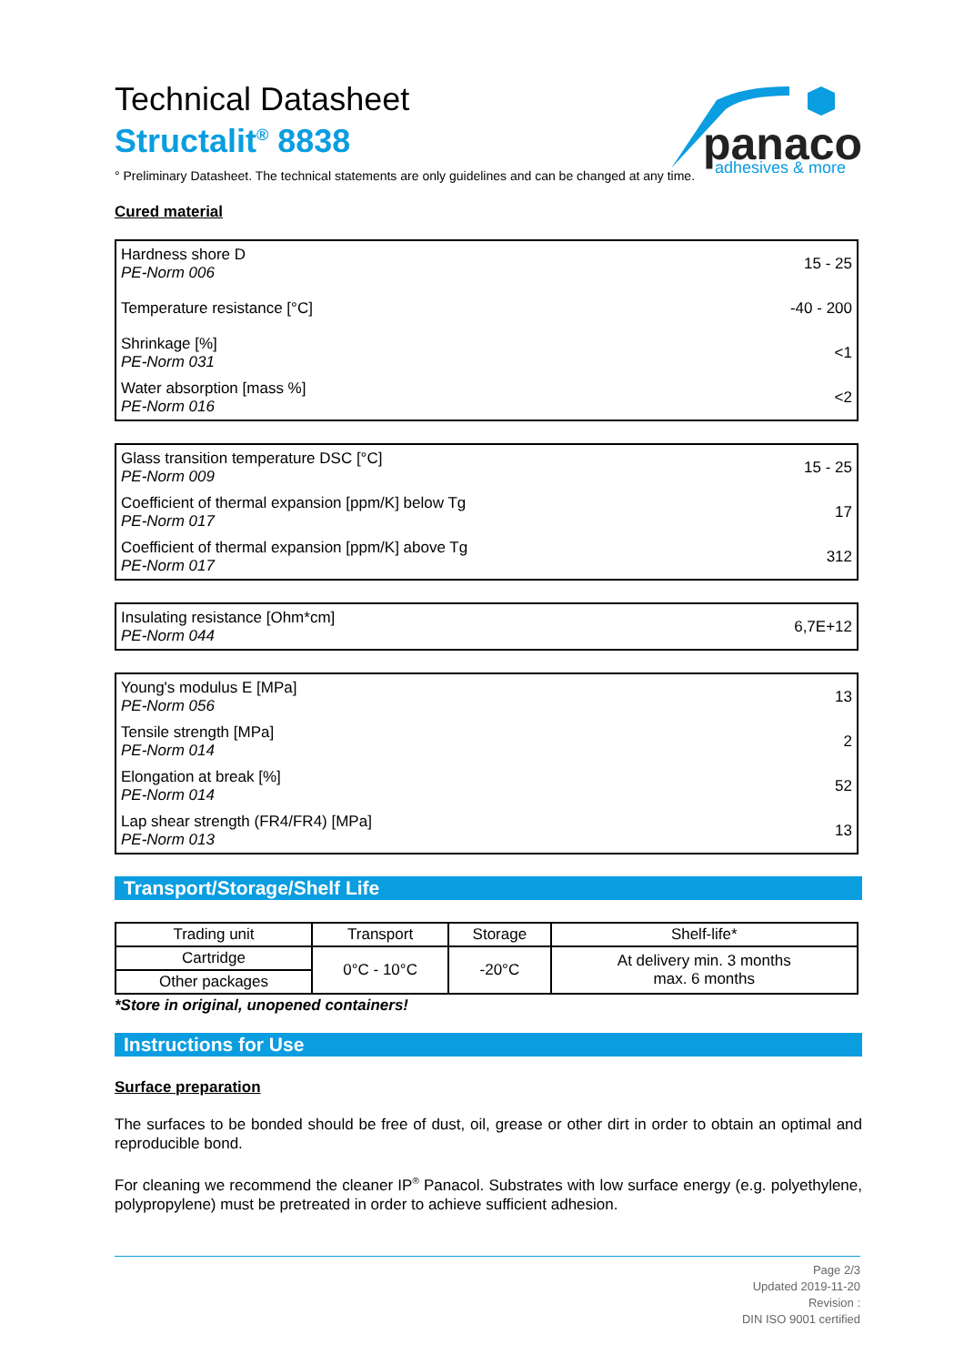panacol
adhesives & more
Technical Datasheet
Structalit<sup>®</sup> 8838
° Preliminary Datasheet. The technical statements are only guidelines and can be changed at any time.
Cured material
| Hardness shore D PE-Norm 006 | 15 - 25 |
| Temperature resistance [°C] | -40 - 200 |
| Shrinkage [%] PE-Norm 031 | <1 |
| Water absorption [mass %] PE-Norm 016 | <2 |
| Glass transition temperature DSC [°C] PE-Norm 009 | 15 - 25 |
| Coefficient of thermal expansion [ppm/K] below Tg PE-Norm 017 | 17 |
| Coefficient of thermal expansion [ppm/K] above Tg PE-Norm 017 | 312 |
| Insulating resistance [Ohm*cm] PE-Norm 044 | 6,7E+12 |
| Young's modulus E [MPa] PE-Norm 056 | 13 |
| Tensile strength [MPa] PE-Norm 014 | 2 |
| Elongation at break [%] PE-Norm 014 | 52 |
| Lap shear strength (FR4/FR4) [MPa] PE-Norm 013 | 13 |
Transport/Storage/Shelf Life
| Trading unit | Transport | Storage | Shelf-life* |
| --- | --- | --- | --- |
| Cartridge | 0°C - 10°C | -20°C | At delivery min. 3 months max. 6 months |
| Other packages | | | |
*Store in original, unopened containers!
Instructions for Use
Surface preparation
The surfaces to be bonded should be free of dust, oil, grease or other dirt in order to obtain an optimal and reproducible bond.
For cleaning we recommend the cleaner IP<sup>®</sup> Panacol. Substrates with low surface energy (e.g. polyethylene, polypropylene) must be pretreated in order to achieve sufficient adhesion.
Page 2/3
Updated 2019-11-20
Revision :
DIN ISO 9001 certified